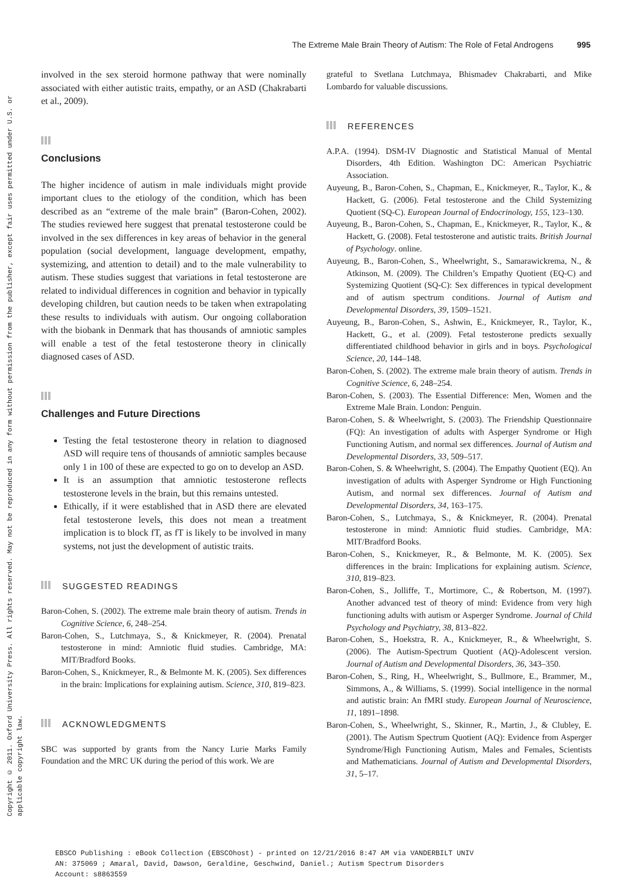Copyright © 2011. Oxford University Press. All rights reserved. May not be reproduced in any form without permission from the publisher, except fair uses permitted under U.S. or applicable copyright law.
The Extreme Male Brain Theory of Autism: The Role of Fetal Androgens 995
involved in the sex steroid hormone pathway that were nominally associated with either autistic traits, empathy, or an ASD (Chakrabarti et al., 2009).
Conclusions
The higher incidence of autism in male individuals might provide important clues to the etiology of the condition, which has been described as an “extreme of the male brain” (Baron-Cohen, 2002). The studies reviewed here suggest that prenatal testosterone could be involved in the sex differences in key areas of behavior in the general population (social development, language development, empathy, systemizing, and attention to detail) and to the male vulnerability to autism. These studies suggest that variations in fetal testosterone are related to individual differences in cognition and behavior in typically developing children, but caution needs to be taken when extrapolating these results to individuals with autism. Our ongoing collaboration with the biobank in Denmark that has thousands of amniotic samples will enable a test of the fetal testosterone theory in clinically diagnosed cases of ASD.
Challenges and Future Directions
Testing the fetal testosterone theory in relation to diagnosed ASD will require tens of thousands of amniotic samples because only 1 in 100 of these are expected to go on to develop an ASD.
It is an assumption that amniotic testosterone reflects testosterone levels in the brain, but this remains untested.
Ethically, if it were established that in ASD there are elevated fetal testosterone levels, this does not mean a treatment implication is to block fT, as fT is likely to be involved in many systems, not just the development of autistic traits.
SUGGESTED READINGS
Baron-Cohen, S. (2002). The extreme male brain theory of autism. Trends in Cognitive Science, 6, 248–254.
Baron-Cohen, S., Lutchmaya, S., & Knickmeyer, R. (2004). Prenatal testosterone in mind: Amniotic fluid studies. Cambridge, MA: MIT/Bradford Books.
Baron-Cohen, S., Knickmeyer, R., & Belmonte M. K. (2005). Sex differences in the brain: Implications for explaining autism. Science, 310, 819–823.
ACKNOWLEDGMENTS
SBC was supported by grants from the Nancy Lurie Marks Family Foundation and the MRC UK during the period of this work. We are
grateful to Svetlana Lutchmaya, Bhismadev Chakrabarti, and Mike Lombardo for valuable discussions.
REFERENCES
A.P.A. (1994). DSM-IV Diagnostic and Statistical Manual of Mental Disorders, 4th Edition. Washington DC: American Psychiatric Association.
Auyeung, B., Baron-Cohen, S., Chapman, E., Knickmeyer, R., Taylor, K., & Hackett, G. (2006). Fetal testosterone and the Child Systemizing Quotient (SQ-C). European Journal of Endocrinology, 155, 123–130.
Auyeung, B., Baron-Cohen, S., Chapman, E., Knickmeyer, R., Taylor, K., & Hackett, G. (2008). Fetal testosterone and autistic traits. British Journal of Psychology. online.
Auyeung, B., Baron-Cohen, S., Wheelwright, S., Samarawickrema, N., & Atkinson, M. (2009). The Children’s Empathy Quotient (EQ-C) and Systemizing Quotient (SQ-C): Sex differences in typical development and of autism spectrum conditions. Journal of Autism and Developmental Disorders, 39, 1509–1521.
Auyeung, B., Baron-Cohen, S., Ashwin, E., Knickmeyer, R., Taylor, K., Hackett, G., et al. (2009). Fetal testosterone predicts sexually differentiated childhood behavior in girls and in boys. Psychological Science, 20, 144–148.
Baron-Cohen, S. (2002). The extreme male brain theory of autism. Trends in Cognitive Science, 6, 248–254.
Baron-Cohen, S. (2003). The Essential Difference: Men, Women and the Extreme Male Brain. London: Penguin.
Baron-Cohen, S. & Wheelwright, S. (2003). The Friendship Questionnaire (FQ): An investigation of adults with Asperger Syndrome or High Functioning Autism, and normal sex differences. Journal of Autism and Developmental Disorders, 33, 509–517.
Baron-Cohen, S. & Wheelwright, S. (2004). The Empathy Quotient (EQ). An investigation of adults with Asperger Syndrome or High Functioning Autism, and normal sex differences. Journal of Autism and Developmental Disorders, 34, 163–175.
Baron-Cohen, S., Lutchmaya, S., & Knickmeyer, R. (2004). Prenatal testosterone in mind: Amniotic fluid studies. Cambridge, MA: MIT/Bradford Books.
Baron-Cohen, S., Knickmeyer, R., & Belmonte, M. K. (2005). Sex differences in the brain: Implications for explaining autism. Science, 310, 819–823.
Baron-Cohen, S., Jolliffe, T., Mortimore, C., & Robertson, M. (1997). Another advanced test of theory of mind: Evidence from very high functioning adults with autism or Asperger Syndrome. Journal of Child Psychology and Psychiatry, 38, 813–822.
Baron-Cohen, S., Hoekstra, R. A., Knickmeyer, R., & Wheelwright, S. (2006). The Autism-Spectrum Quotient (AQ)-Adolescent version. Journal of Autism and Developmental Disorders, 36, 343–350.
Baron-Cohen, S., Ring, H., Wheelwright, S., Bullmore, E., Brammer, M., Simmons, A., & Williams, S. (1999). Social intelligence in the normal and autistic brain: An fMRI study. European Journal of Neuroscience, 11, 1891–1898.
Baron-Cohen, S., Wheelwright, S., Skinner, R., Martin, J., & Clubley, E. (2001). The Autism Spectrum Quotient (AQ): Evidence from Asperger Syndrome/High Functioning Autism, Males and Females, Scientists and Mathematicians. Journal of Autism and Developmental Disorders, 31, 5–17.
EBSCO Publishing : eBook Collection (EBSCOhost) - printed on 12/21/2016 8:47 AM via VANDERBILT UNIV
AN: 375069 ; Amaral, David, Dawson, Geraldine, Geschwind, Daniel.; Autism Spectrum Disorders
Account: s8863559